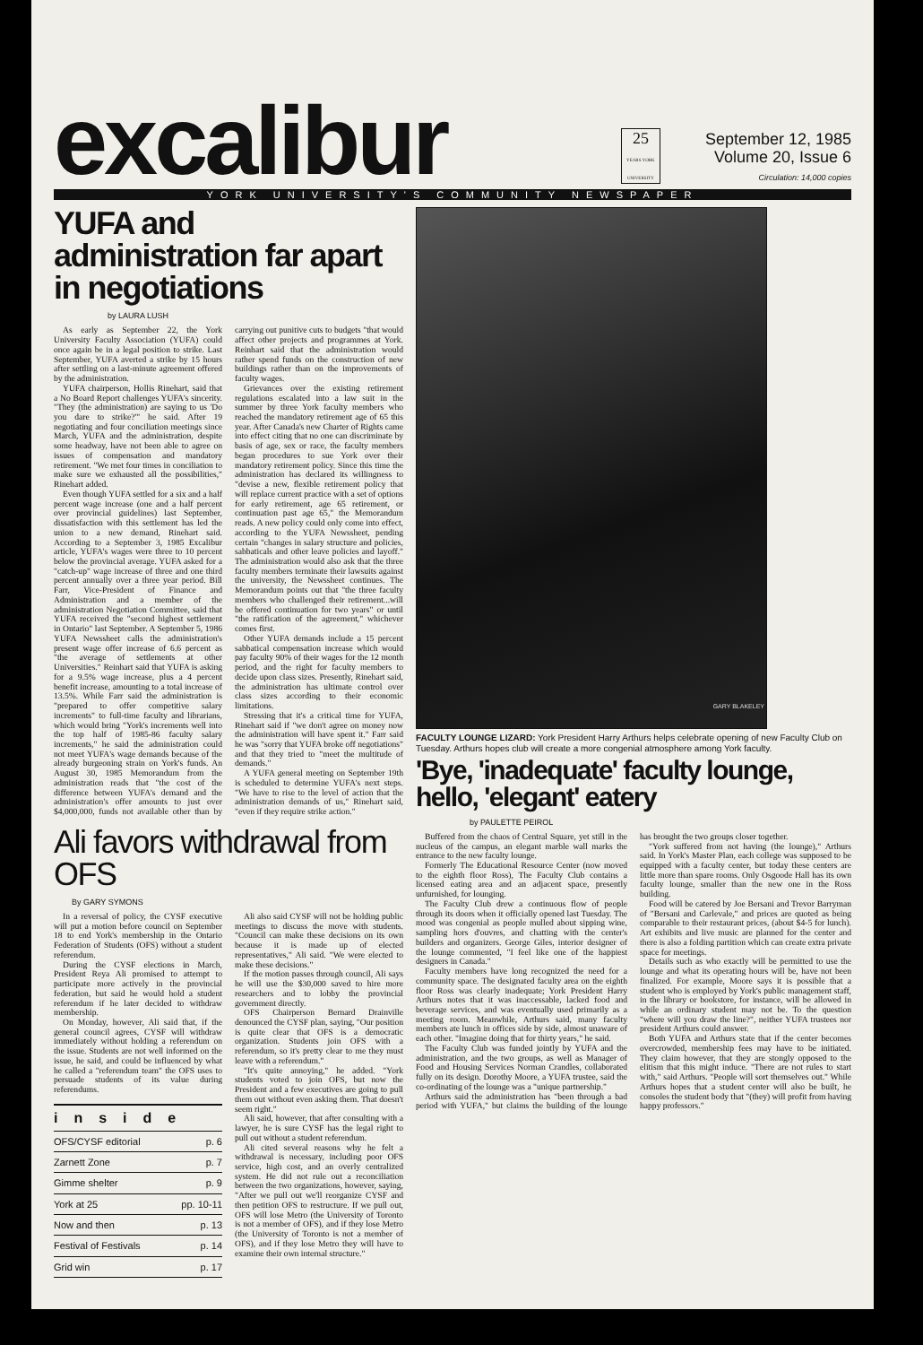excalibur
25
YEARS YORK UNIVERSITY
September 12, 1985
Volume 20, Issue 6
Circulation: 14,000 copies
YORK UNIVERSITY'S COMMUNITY NEWSPAPER
YUFA and administration far apart in negotiations
by LAURA LUSH
As early as September 22, the York University Faculty Association (YUFA) could once again be in a legal position to strike. Last September, YUFA averted a strike by 15 hours after settling on a last-minute agreement offered by the administration.
YUFA chairperson, Hollis Rinehart, said that a No Board Report challenges YUFA's sincerity. "They (the administration) are saying to us 'Do you dare to strike?'" he said. After 19 negotiating and four conciliation meetings since March, YUFA and the administration, despite some headway, have not been able to agree on issues of compensation and mandatory retirement. "We met four times in conciliation to make sure we exhausted all the possibilities," Rinehart added.
Even though YUFA settled for a six and a half percent wage increase (one and a half percent over provincial guidelines) last September, dissatisfaction with this settlement has led the union to a new demand, Rinehart said. According to a September 3, 1985 Excalibur article, YUFA's wages were three to 10 percent below the provincial average. YUFA asked for a "catch-up" wage increase of three and one third percent annually over a three year period. Bill Farr, Vice-President of Finance and Administration and a member of the administration Negotiation Committee, said that YUFA received the "second highest settlement in Ontario" last September. A September 5, 1986 YUFA Newssheet calls the administration's present wage offer increase of 6.6 percent as "the average of settlements at other Universities." Reinhart said that YUFA is asking for a 9.5% wage increase, plus a 4 percent benefit increase, amounting to a total increase of 13.5%. While Farr said the administration is "prepared to offer competitive salary increments" to full-time faculty and librarians, which would bring "York's increments well into the top half of 1985-86 faculty salary increments," he said the administration could not meet YUFA's wage demands because of the already burgeoning strain on York's funds. An August 30, 1985 Memorandum from the administration reads that "the cost of the difference between YUFA's demand and the administration's offer amounts to just over $4,000,000, funds not available other than by carrying out punitive cuts to budgets "that would affect other projects and programmes at York. Reinhart said that the administration would rather spend funds on the construction of new buildings rather than on the improvements of faculty wages.
Grievances over the existing retirement regulations escalated into a law suit in the summer by three York faculty members who reached the mandatory retirement age of 65 this year. After Canada's new Charter of Rights came into effect citing that no one can discriminate by basis of age, sex or race, the faculty members began procedures to sue York over their mandatory retirement policy. Since this time the administration has declared its willingness to "devise a new, flexible retirement policy that will replace current practice with a set of options for early retirement, age 65 retirement, or continuation past age 65," the Memorandum reads. A new policy could only come into effect, according to the YUFA Newssheet, pending certain "changes in salary structure and policies, sabbaticals and other leave policies and layoff." The administration would also ask that the three faculty members terminate their lawsuits against the university, the Newssheet continues. The Memorandum points out that "the three faculty members who challenged their retirement...will be offered continuation for two years" or until "the ratification of the agreement," whichever comes first.
Other YUFA demands include a 15 percent sabbatical compensation increase which would pay faculty 90% of their wages for the 12 month period, and the right for faculty members to decide upon class sizes. Presently, Rinehart said, the administration has ultimate control over class sizes according to their economic limitations.
Stressing that it's a critical time for YUFA, Rinehart said if "we don't agree on money now the administration will have spent it." Farr said he was "sorry that YUFA broke off negotiations" and that they tried to "meet the multitude of demands."
A YUFA general meeting on September 19th is scheduled to determine YUFA's next steps. "We have to rise to the level of action that the administration demands of us," Rinehart said, "even if they require strike action."
Ali favors withdrawal from OFS
By GARY SYMONS
In a reversal of policy, the CYSF executive will put a motion before council on September 18 to end York's membership in the Ontario Federation of Students (OFS) without a student referendum.
During the CYSF elections in March, President Reya Ali promised to attempt to participate more actively in the provincial federation, but said he would hold a student referendum if he later decided to withdraw membership.
On Monday, however, Ali said that, if the general council agrees, CYSF will withdraw immediately without holding a referendum on the issue. Students are not well informed on the issue, he said, and could be influenced by what he called a "referendum team" the OFS uses to persuade students of its value during referendums.
inside
OFS/CYSF editorial p. 6
Zarnett Zone p. 7
Gimme shelter p. 9
York at 25 pp. 10-11
Now and then p. 13
Festival of Festivals p. 14
Grid win p. 17
Ali also said CYSF will not be holding public meetings to discuss the move with students. "Council can make these decisions on its own because it is made up of elected representatives," Ali said. "We were elected to make these decisions."
If the motion passes through council, Ali says he will use the $30,000 saved to hire more researchers and to lobby the provincial government directly.
OFS Chairperson Bernard Drainville denounced the CYSF plan, saying, "Our position is quite clear that OFS is a democratic organization. Students join OFS with a referendum, so it's pretty clear to me they must leave with a referendum."
"It's quite annoying," he added. "York students voted to join OFS, but now the President and a few executives are going to pull them out without even asking them. That doesn't seem right."
Ali said, however, that after consulting with a lawyer, he is sure CYSF has the legal right to pull out without a student referendum.
Ali cited several reasons why he felt a withdrawal is necessary, including poor OFS service, high cost, and an overly centralized system. He did not rule out a reconciliation between the two organizations, however, saying, "After we pull out we'll reorganize CYSF and then petition OFS to restructure. If we pull out, OFS will lose Metro (the University of Toronto is not a member of OFS), and if they lose Metro (the University of Toronto is not a member of OFS), and if they lose Metro they will have to examine their own internal structure."
GARY BLAKELEY
FACULTY LOUNGE LIZARD: York President Harry Arthurs helps celebrate opening of new Faculty Club on Tuesday. Arthurs hopes club will create a more congenial atmosphere among York faculty.
'Bye, 'inadequate' faculty lounge, hello, 'elegant' eatery
by PAULETTE PEIROL
Buffered from the chaos of Central Square, yet still in the nucleus of the campus, an elegant marble wall marks the entrance to the new faculty lounge.
Formerly The Educational Resource Center (now moved to the eighth floor Ross), The Faculty Club contains a licensed eating area and an adjacent space, presently unfurnished, for lounging.
The Faculty Club drew a continuous flow of people through its doors when it officially opened last Tuesday. The mood was congenial as people mulled about sipping wine, sampling hors d'ouvres, and chatting with the center's builders and organizers. George Giles, interior designer of the lounge commented, "I feel like one of the happiest designers in Canada."
Faculty members have long recognized the need for a community space. The designated faculty area on the eighth floor Ross was clearly inadequate; York President Harry Arthurs notes that it was inaccessable, lacked food and beverage services, and was eventually used primarily as a meeting room. Meanwhile, Arthurs said, many faculty members ate lunch in offices side by side, almost unaware of each other. "Imagine doing that for thirty years," he said.
The Faculty Club was funded jointly by YUFA and the administration, and the two groups, as well as Manager of Food and Housing Services Norman Crandles, collaborated fully on its design. Dorothy Moore, a YUFA trustee, said the co-ordinating of the lounge was a "unique partnership."
Arthurs said the administration has "been through a bad period with YUFA," but claims the building of the lounge has brought the two groups closer together.
"York suffered from not having (the lounge)," Arthurs said. In York's Master Plan, each college was supposed to be equipped with a faculty center, but today these centers are little more than spare rooms. Only Osgoode Hall has its own faculty lounge, smaller than the new one in the Ross building.
Food will be catered by Joe Bersani and Trevor Barryman of "Bersani and Carlevale," and prices are quoted as being comparable to their restaurant prices, (about $4-5 for lunch). Art exhibits and live music are planned for the center and there is also a folding partition which can create extra private space for meetings.
Details such as who exactly will be permitted to use the lounge and what its operating hours will be, have not been finalized. For example, Moore says it is possible that a student who is employed by York's public management staff, in the library or bookstore, for instance, will be allowed in while an ordinary student may not be. To the question "where will you draw the line?", neither YUFA trustees nor president Arthurs could answer.
Both YUFA and Arthurs state that if the center becomes overcrowded, membership fees may have to be initiated. They claim however, that they are stongly opposed to the elitism that this might induce. "There are not rules to start with," said Arthurs. "People will sort themselves out." While Arthurs hopes that a student center will also be built, he consoles the student body that "(they) will profit from having happy professors."